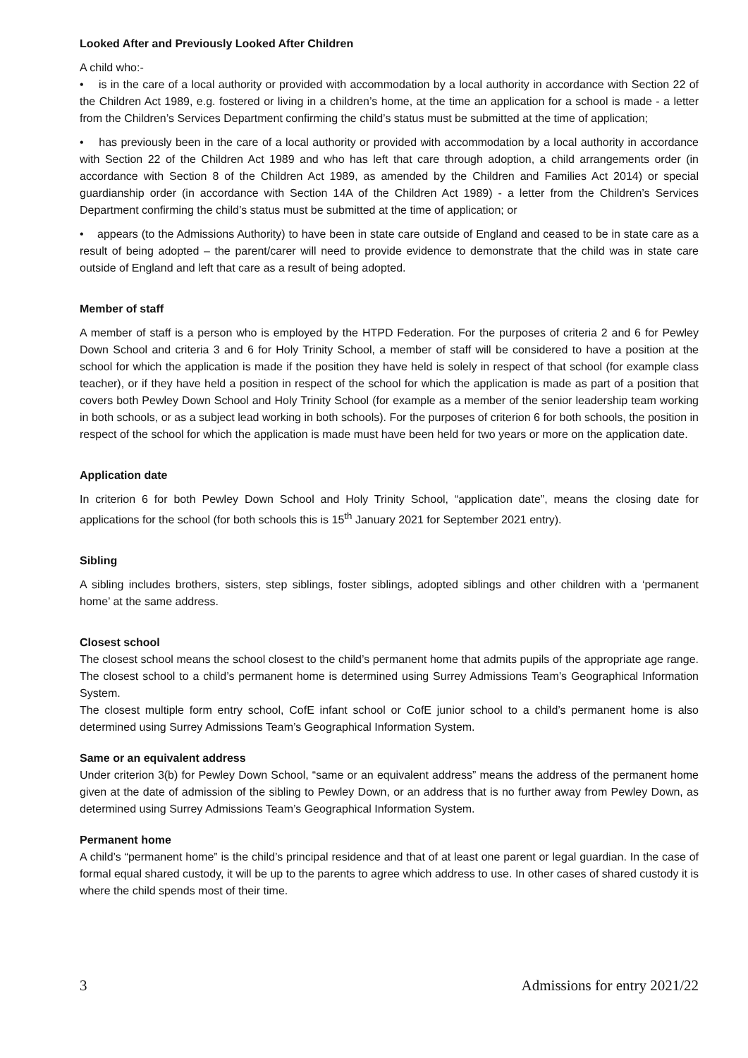Looked After and Previously Looked After Children
A child who:-
• is in the care of a local authority or provided with accommodation by a local authority in accordance with Section 22 of the Children Act 1989, e.g. fostered or living in a children’s home, at the time an application for a school is made - a letter from the Children’s Services Department confirming the child’s status must be submitted at the time of application;
• has previously been in the care of a local authority or provided with accommodation by a local authority in accordance with Section 22 of the Children Act 1989 and who has left that care through adoption, a child arrangements order (in accordance with Section 8 of the Children Act 1989, as amended by the Children and Families Act 2014) or special guardianship order (in accordance with Section 14A of the Children Act 1989) - a letter from the Children’s Services Department confirming the child’s status must be submitted at the time of application; or
• appears (to the Admissions Authority) to have been in state care outside of England and ceased to be in state care as a result of being adopted – the parent/carer will need to provide evidence to demonstrate that the child was in state care outside of England and left that care as a result of being adopted.
Member of staff
A member of staff is a person who is employed by the HTPD Federation. For the purposes of criteria 2 and 6 for Pewley Down School and criteria 3 and 6 for Holy Trinity School, a member of staff will be considered to have a position at the school for which the application is made if the position they have held is solely in respect of that school (for example class teacher), or if they have held a position in respect of the school for which the application is made as part of a position that covers both Pewley Down School and Holy Trinity School (for example as a member of the senior leadership team working in both schools, or as a subject lead working in both schools). For the purposes of criterion 6 for both schools, the position in respect of the school for which the application is made must have been held for two years or more on the application date.
Application date
In criterion 6 for both Pewley Down School and Holy Trinity School, “application date”, means the closing date for applications for the school (for both schools this is 15<sup>th</sup> January 2021 for September 2021 entry).
Sibling
A sibling includes brothers, sisters, step siblings, foster siblings, adopted siblings and other children with a ‘permanent home’ at the same address.
Closest school
The closest school means the school closest to the child’s permanent home that admits pupils of the appropriate age range. The closest school to a child’s permanent home is determined using Surrey Admissions Team’s Geographical Information System.
The closest multiple form entry school, CofE infant school or CofE junior school to a child’s permanent home is also determined using Surrey Admissions Team’s Geographical Information System.
Same or an equivalent address
Under criterion 3(b) for Pewley Down School, “same or an equivalent address” means the address of the permanent home given at the date of admission of the sibling to Pewley Down, or an address that is no further away from Pewley Down, as determined using Surrey Admissions Team’s Geographical Information System.
Permanent home
A child’s “permanent home” is the child’s principal residence and that of at least one parent or legal guardian. In the case of formal equal shared custody, it will be up to the parents to agree which address to use. In other cases of shared custody it is where the child spends most of their time.
3 Admissions for entry 2021/22